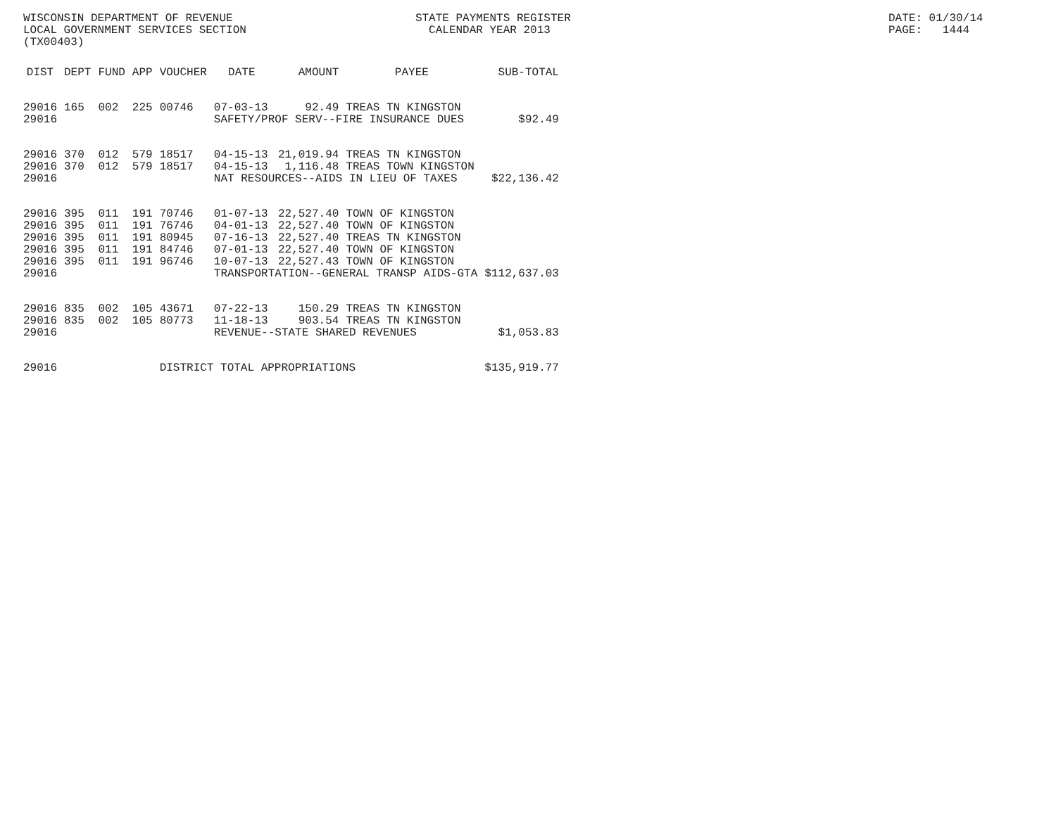WISCONSIN DEPARTMENT OF REVENUE STATE PAYMENTS REGISTER DATE: 01/30/14
LOCAL GOVERNMENT SERVICES SECTION CALENDAR YEAR 2013 PAGE: 1444
(TX00403)
| DIST | DEPT | FUND | APP | VOUCHER | DATE | AMOUNT | PAYEE | SUB-TOTAL |
| --- | --- | --- | --- | --- | --- | --- | --- | --- |
| 29016 | 165 | 002 | 225 | 00746 | 07-03-13 | 92.49 | TREAS TN KINGSTON | |
| 29016 | | | | | SAFETY/PROF SERV--FIRE INSURANCE DUES | | | $92.49 |
| 29016 | 370 | 012 | 579 | 18517 | 04-15-13 | 21,019.94 | TREAS TN KINGSTON | |
| 29016 | 370 | 012 | 579 | 18517 | 04-15-13 | 1,116.48 | TREAS TOWN KINGSTON | |
| 29016 | | | | | NAT RESOURCES--AIDS IN LIEU OF TAXES | | | $22,136.42 |
| 29016 | 395 | 011 | 191 | 70746 | 01-07-13 | 22,527.40 | TOWN OF KINGSTON | |
| 29016 | 395 | 011 | 191 | 76746 | 04-01-13 | 22,527.40 | TOWN OF KINGSTON | |
| 29016 | 395 | 011 | 191 | 80945 | 07-16-13 | 22,527.40 | TREAS TN KINGSTON | |
| 29016 | 395 | 011 | 191 | 84746 | 07-01-13 | 22,527.40 | TOWN OF KINGSTON | |
| 29016 | 395 | 011 | 191 | 96746 | 10-07-13 | 22,527.43 | TOWN OF KINGSTON | |
| 29016 | | | | | TRANSPORTATION--GENERAL TRANSP AIDS-GTA | | | $112,637.03 |
| 29016 | 835 | 002 | 105 | 43671 | 07-22-13 | 150.29 | TREAS TN KINGSTON | |
| 29016 | 835 | 002 | 105 | 80773 | 11-18-13 | 903.54 | TREAS TN KINGSTON | |
| 29016 | | | | | REVENUE--STATE SHARED REVENUES | | | $1,053.83 |
| 29016 | | | | DISTRICT TOTAL APPROPRIATIONS | | | | $135,919.77 |